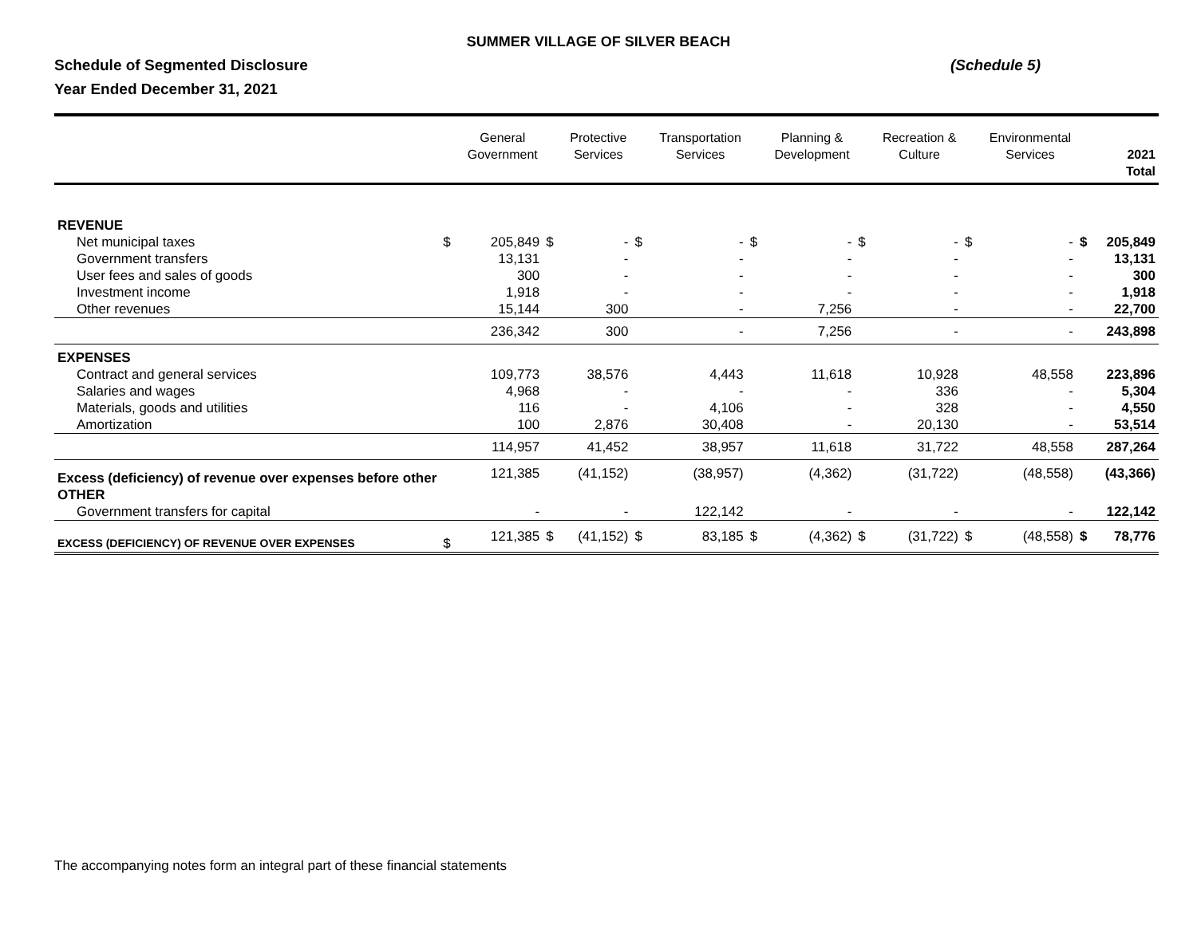SUMMER VILLAGE OF SILVER BEACH
Schedule of Segmented Disclosure (Schedule 5)
Year Ended December 31, 2021
| | | General Government | | Protective Services | | Transportation Services | | Planning & Development | | Recreation & Culture | | Environmental Services | | 2021 Total |
| --- | --- | --- | --- | --- | --- | --- | --- | --- | --- | --- | --- | --- | --- | --- |
| REVENUE | | | | | | | | | | | | | | |
| Net municipal taxes | $ | 205,849 | $ | - | $ | - | $ | - | $ | - | $ | - | $ | 205,849 |
| Government transfers | | 13,131 | | - | | - | | - | | - | | - | | 13,131 |
| User fees and sales of goods | | 300 | | - | | - | | - | | - | | - | | 300 |
| Investment income | | 1,918 | | - | | - | | - | | - | | - | | 1,918 |
| Other revenues | | 15,144 | | 300 | | - | | 7,256 | | - | | - | | 22,700 |
| | | 236,342 | | 300 | | - | | 7,256 | | - | | - | | 243,898 |
| EXPENSES | | | | | | | | | | | | | | |
| Contract and general services | | 109,773 | | 38,576 | | 4,443 | | 11,618 | | 10,928 | | 48,558 | | 223,896 |
| Salaries and wages | | 4,968 | | - | | - | | - | | 336 | | - | | 5,304 |
| Materials, goods and utilities | | 116 | | - | | 4,106 | | - | | 328 | | - | | 4,550 |
| Amortization | | 100 | | 2,876 | | 30,408 | | - | | 20,130 | | - | | 53,514 |
| | | 114,957 | | 41,452 | | 38,957 | | 11,618 | | 31,722 | | 48,558 | | 287,264 |
| Excess (deficiency) of revenue over expenses before other | | 121,385 | | (41,152) | | (38,957) | | (4,362) | | (31,722) | | (48,558) | | (43,366) |
| OTHER | | | | | | | | | | | | | | |
| Government transfers for capital | | - | | - | | 122,142 | | - | | - | | - | | 122,142 |
| EXCESS (DEFICIENCY) OF REVENUE OVER EXPENSES | $ | 121,385 | $ | (41,152) | $ | 83,185 | $ | (4,362) | $ | (31,722) | $ | (48,558) | $ | 78,776 |
The accompanying notes form an integral part of these financial statements